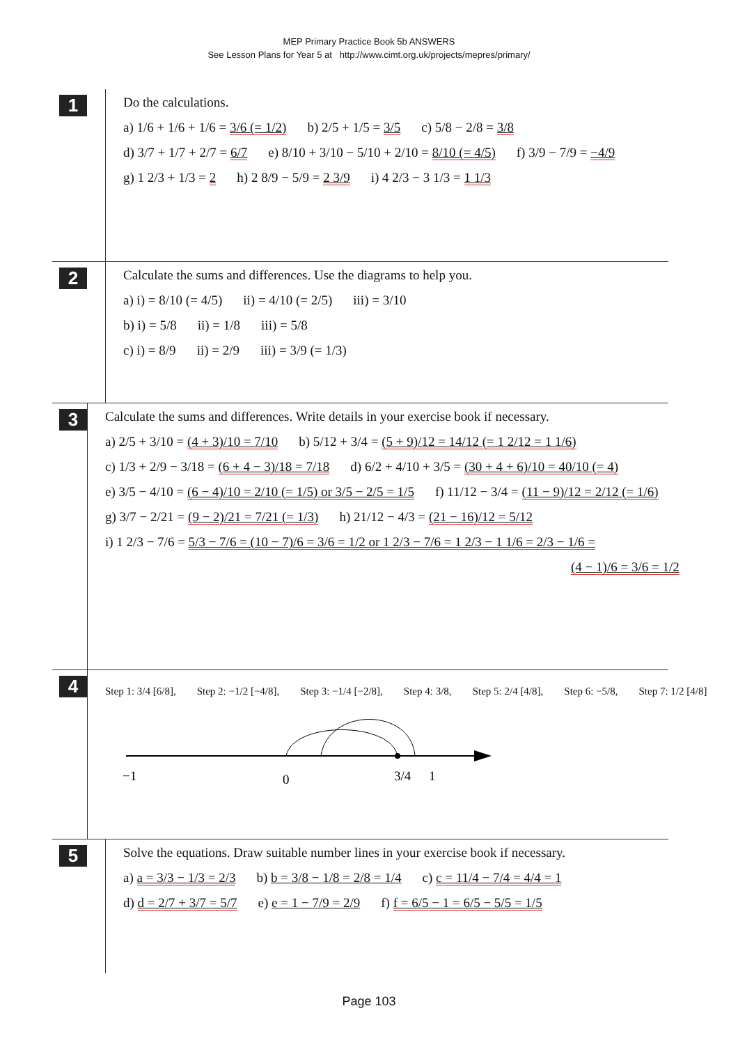MEP Primary Practice Book 5b ANSWERS
See Lesson Plans for Year 5 at http://www.cimt.org.uk/projects/mepres/primary/
1
Do the calculations.
a) 1/6 + 1/6 + 1/6 = 3/6 (= 1/2) b) 2/5 + 1/5 = 3/5 c) 5/8 − 2/8 = 3/8
d) 3/7 + 1/7 + 2/7 = 6/7 e) 8/10 + 3/10 − 5/10 + 2/10 = 8/10 (= 4/5) f) 3/9 − 7/9 = −4/9
g) 1 2/3 + 1/3 = 2 h) 2 8/9 − 5/9 = 2 3/9 i) 4 2/3 − 3 1/3 = 1 1/3
2
Calculate the sums and differences. Use the diagrams to help you.
a) i) = 8/10 (= 4/5) ii) = 4/10 (= 2/5) iii) = 3/10
b) i) = 5/8 ii) = 1/8 iii) = 5/8
c) i) = 8/9 ii) = 2/9 iii) = 3/9 (= 1/3)
3
Calculate the sums and differences. Write details in your exercise book if necessary.
a) 2/5 + 3/10 = (4 + 3)/10 = 7/10 b) 5/12 + 3/4 = (5 + 9)/12 = 14/12 (= 1 2/12 = 1 1/6)
c) 1/3 + 2/9 − 3/18 = (6 + 4 − 3)/18 = 7/18 d) 6/2 + 4/10 + 3/5 = (30 + 4 + 6)/10 = 40/10 (= 4)
e) 3/5 − 4/10 = (6 − 4)/10 = 2/10 (= 1/5) or 3/5 − 2/5 = 1/5 f) 11/12 − 3/4 = (11 − 9)/12 = 2/12 (= 1/6)
g) 3/7 − 2/21 = (9 − 2)/21 = 7/21 (= 1/3) h) 21/12 − 4/3 = (21 − 16)/12 = 5/12
i) 1 2/3 − 7/6 = 5/3 − 7/6 = (10 − 7)/6 = 3/6 = 1/2 or 1 2/3 − 7/6 = 1 2/3 − 1 1/6 = 2/3 − 1/6 =
(4 − 1)/6 = 3/6 = 1/2
4
Step 1: 3/4 [6/8], Step 2: −1/2 [−4/8], Step 3: −1/4 [−2/8], Step 4: 3/8, Step 5: 2/4 [4/8], Step 6: −5/8, Step 7: 1/2 [4/8]
−1
0
3/4
1
5
Solve the equations. Draw suitable number lines in your exercise book if necessary.
a) a = 3/3 − 1/3 = 2/3 b) b = 3/8 − 1/8 = 2/8 = 1/4 c) c = 11/4 − 7/4 = 4/4 = 1
d) d = 2/7 + 3/7 = 5/7 e) e = 1 − 7/9 = 2/9 f) f = 6/5 − 1 = 6/5 − 5/5 = 1/5
Page 103